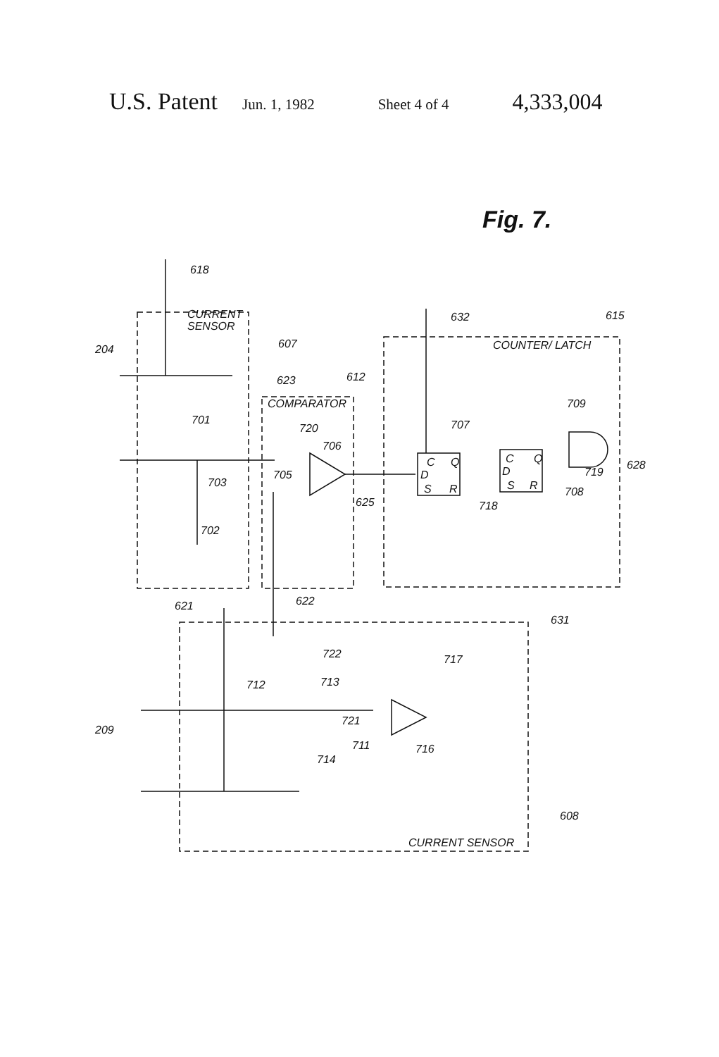U.S. Patent Jun. 1, 1982 Sheet 4 of 4 4,333,004
Fig. 7.
CURRENT
SENSOR
COMPARATOR
COUNTER/ LATCH
CURRENT SENSOR
C
Q
D
S
R
C
Q
D
S
R
618
607
204
623
612
632
615
709
720
706
707
701
705
703
702
625
718
719
628
708
622
621
631
722
717
712
713
721
209
711
716
714
608